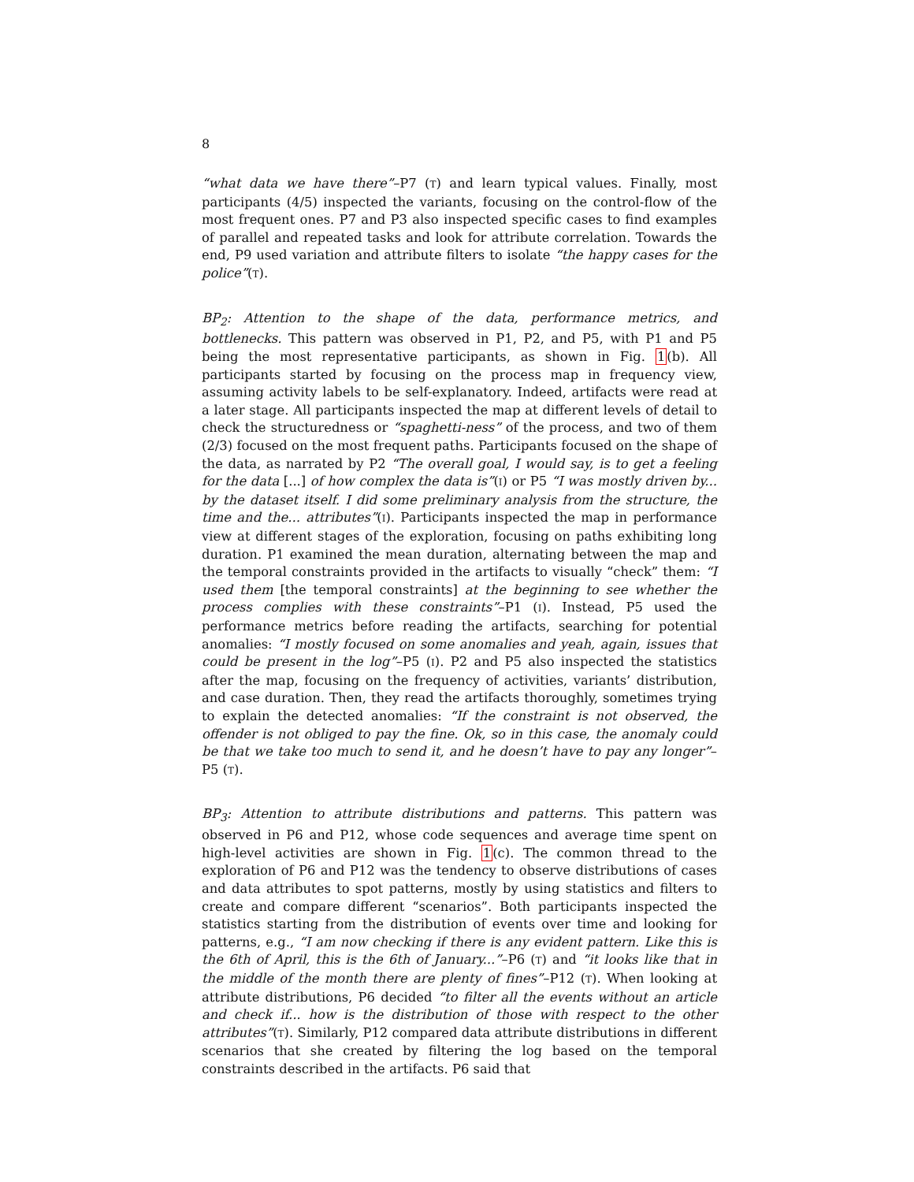8
“what data we have there”–P7 (T) and learn typical values. Finally, most participants (4/5) inspected the variants, focusing on the control-flow of the most frequent ones. P7 and P3 also inspected specific cases to find examples of parallel and repeated tasks and look for attribute correlation. Towards the end, P9 used variation and attribute filters to isolate “the happy cases for the police”(T).
BP<sub>2</sub>: Attention to the shape of the data, performance metrics, and bottlenecks. This pattern was observed in P1, P2, and P5, with P1 and P5 being the most representative participants, as shown in Fig. 1(b). All participants started by focusing on the process map in frequency view, assuming activity labels to be self-explanatory. Indeed, artifacts were read at a later stage. All participants inspected the map at different levels of detail to check the structuredness or “spaghetti-ness” of the process, and two of them (2/3) focused on the most frequent paths. Participants focused on the shape of the data, as narrated by P2 “The overall goal, I would say, is to get a feeling for the data [...] of how complex the data is”(I) or P5 “I was mostly driven by... by the dataset itself. I did some preliminary analysis from the structure, the time and the... attributes”(I). Participants inspected the map in performance view at different stages of the exploration, focusing on paths exhibiting long duration. P1 examined the mean duration, alternating between the map and the temporal constraints provided in the artifacts to visually “check” them: “I used them [the temporal constraints] at the beginning to see whether the process complies with these constraints”–P1 (I). Instead, P5 used the performance metrics before reading the artifacts, searching for potential anomalies: “I mostly focused on some anomalies and yeah, again, issues that could be present in the log”–P5 (I). P2 and P5 also inspected the statistics after the map, focusing on the frequency of activities, variants’ distribution, and case duration. Then, they read the artifacts thoroughly, sometimes trying to explain the detected anomalies: “If the constraint is not observed, the offender is not obliged to pay the fine. Ok, so in this case, the anomaly could be that we take too much to send it, and he doesn’t have to pay any longer”–P5 (T).
BP<sub>3</sub>: Attention to attribute distributions and patterns. This pattern was observed in P6 and P12, whose code sequences and average time spent on high-level activities are shown in Fig. 1(c). The common thread to the exploration of P6 and P12 was the tendency to observe distributions of cases and data attributes to spot patterns, mostly by using statistics and filters to create and compare different “scenarios”. Both participants inspected the statistics starting from the distribution of events over time and looking for patterns, e.g., “I am now checking if there is any evident pattern. Like this is the 6th of April, this is the 6th of January...”–P6 (T) and “it looks like that in the middle of the month there are plenty of fines”–P12 (T). When looking at attribute distributions, P6 decided “to filter all the events without an article and check if... how is the distribution of those with respect to the other attributes”(T). Similarly, P12 compared data attribute distributions in different scenarios that she created by filtering the log based on the temporal constraints described in the artifacts. P6 said that